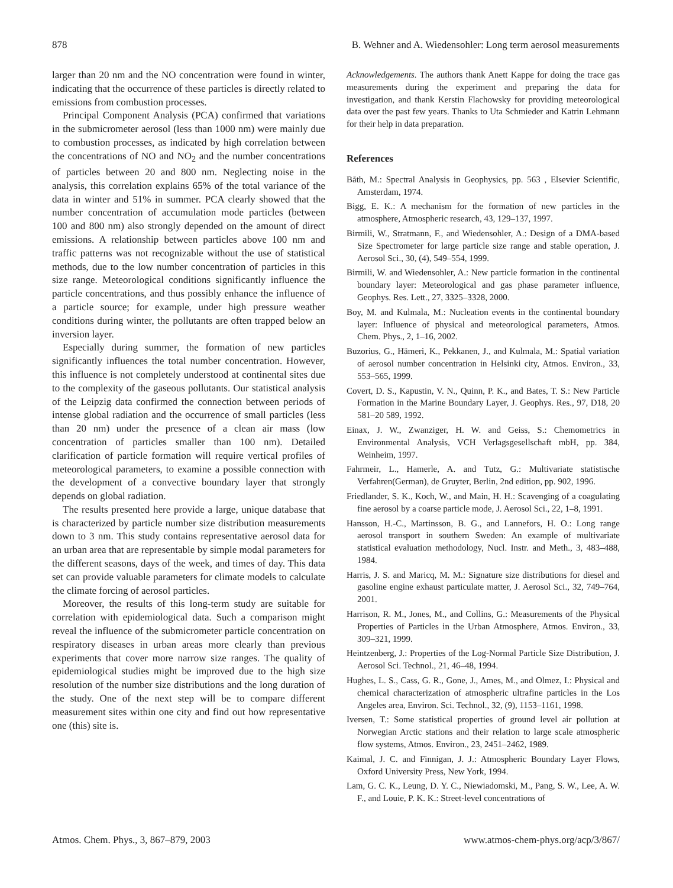878 B. Wehner and A. Wiedensohler: Long term aerosol measurements
larger than 20 nm and the NO concentration were found in winter, indicating that the occurrence of these particles is directly related to emissions from combustion processes.
Principal Component Analysis (PCA) confirmed that variations in the submicrometer aerosol (less than 1000 nm) were mainly due to combustion processes, as indicated by high correlation between the concentrations of NO and NO<sub>2</sub> and the number concentrations of particles between 20 and 800 nm. Neglecting noise in the analysis, this correlation explains 65% of the total variance of the data in winter and 51% in summer. PCA clearly showed that the number concentration of accumulation mode particles (between 100 and 800 nm) also strongly depended on the amount of direct emissions. A relationship between particles above 100 nm and traffic patterns was not recognizable without the use of statistical methods, due to the low number concentration of particles in this size range. Meteorological conditions significantly influence the particle concentrations, and thus possibly enhance the influence of a particle source; for example, under high pressure weather conditions during winter, the pollutants are often trapped below an inversion layer.
Especially during summer, the formation of new particles significantly influences the total number concentration. However, this influence is not completely understood at continental sites due to the complexity of the gaseous pollutants. Our statistical analysis of the Leipzig data confirmed the connection between periods of intense global radiation and the occurrence of small particles (less than 20 nm) under the presence of a clean air mass (low concentration of particles smaller than 100 nm). Detailed clarification of particle formation will require vertical profiles of meteorological parameters, to examine a possible connection with the development of a convective boundary layer that strongly depends on global radiation.
The results presented here provide a large, unique database that is characterized by particle number size distribution measurements down to 3 nm. This study contains representative aerosol data for an urban area that are representable by simple modal parameters for the different seasons, days of the week, and times of day. This data set can provide valuable parameters for climate models to calculate the climate forcing of aerosol particles.
Moreover, the results of this long-term study are suitable for correlation with epidemiological data. Such a comparison might reveal the influence of the submicrometer particle concentration on respiratory diseases in urban areas more clearly than previous experiments that cover more narrow size ranges. The quality of epidemiological studies might be improved due to the high size resolution of the number size distributions and the long duration of the study. One of the next step will be to compare different measurement sites within one city and find out how representative one (this) site is.
Acknowledgements. The authors thank Anett Kappe for doing the trace gas measurements during the experiment and preparing the data for investigation, and thank Kerstin Flachowsky for providing meteorological data over the past few years. Thanks to Uta Schmieder and Katrin Lehmann for their help in data preparation.
References
Båth, M.: Spectral Analysis in Geophysics, pp. 563 , Elsevier Scientific, Amsterdam, 1974.
Bigg, E. K.: A mechanism for the formation of new particles in the atmosphere, Atmospheric research, 43, 129–137, 1997.
Birmili, W., Stratmann, F., and Wiedensohler, A.: Design of a DMA-based Size Spectrometer for large particle size range and stable operation, J. Aerosol Sci., 30, (4), 549–554, 1999.
Birmili, W. and Wiedensohler, A.: New particle formation in the continental boundary layer: Meteorological and gas phase parameter influence, Geophys. Res. Lett., 27, 3325–3328, 2000.
Boy, M. and Kulmala, M.: Nucleation events in the continental boundary layer: Influence of physical and meteorological parameters, Atmos. Chem. Phys., 2, 1–16, 2002.
Buzorius, G., Hämeri, K., Pekkanen, J., and Kulmala, M.: Spatial variation of aerosol number concentration in Helsinki city, Atmos. Environ., 33, 553–565, 1999.
Covert, D. S., Kapustin, V. N., Quinn, P. K., and Bates, T. S.: New Particle Formation in the Marine Boundary Layer, J. Geophys. Res., 97, D18, 20 581–20 589, 1992.
Einax, J. W., Zwanziger, H. W. and Geiss, S.: Chemometrics in Environmental Analysis, VCH Verlagsgesellschaft mbH, pp. 384, Weinheim, 1997.
Fahrmeir, L., Hamerle, A. and Tutz, G.: Multivariate statistische Verfahren(German), de Gruyter, Berlin, 2nd edition, pp. 902, 1996.
Friedlander, S. K., Koch, W., and Main, H. H.: Scavenging of a coagulating fine aerosol by a coarse particle mode, J. Aerosol Sci., 22, 1–8, 1991.
Hansson, H.-C., Martinsson, B. G., and Lannefors, H. O.: Long range aerosol transport in southern Sweden: An example of multivariate statistical evaluation methodology, Nucl. Instr. and Meth., 3, 483–488, 1984.
Harris, J. S. and Maricq, M. M.: Signature size distributions for diesel and gasoline engine exhaust particulate matter, J. Aerosol Sci., 32, 749–764, 2001.
Harrison, R. M., Jones, M., and Collins, G.: Measurements of the Physical Properties of Particles in the Urban Atmosphere, Atmos. Environ., 33, 309–321, 1999.
Heintzenberg, J.: Properties of the Log-Normal Particle Size Distribution, J. Aerosol Sci. Technol., 21, 46–48, 1994.
Hughes, L. S., Cass, G. R., Gone, J., Ames, M., and Olmez, I.: Physical and chemical characterization of atmospheric ultrafine particles in the Los Angeles area, Environ. Sci. Technol., 32, (9), 1153–1161, 1998.
Iversen, T.: Some statistical properties of ground level air pollution at Norwegian Arctic stations and their relation to large scale atmospheric flow systems, Atmos. Environ., 23, 2451–2462, 1989.
Kaimal, J. C. and Finnigan, J. J.: Atmospheric Boundary Layer Flows, Oxford University Press, New York, 1994.
Lam, G. C. K., Leung, D. Y. C., Niewiadomski, M., Pang, S. W., Lee, A. W. F., and Louie, P. K. K.: Street-level concentrations of
Atmos. Chem. Phys., 3, 867–879, 2003 www.atmos-chem-phys.org/acp/3/867/